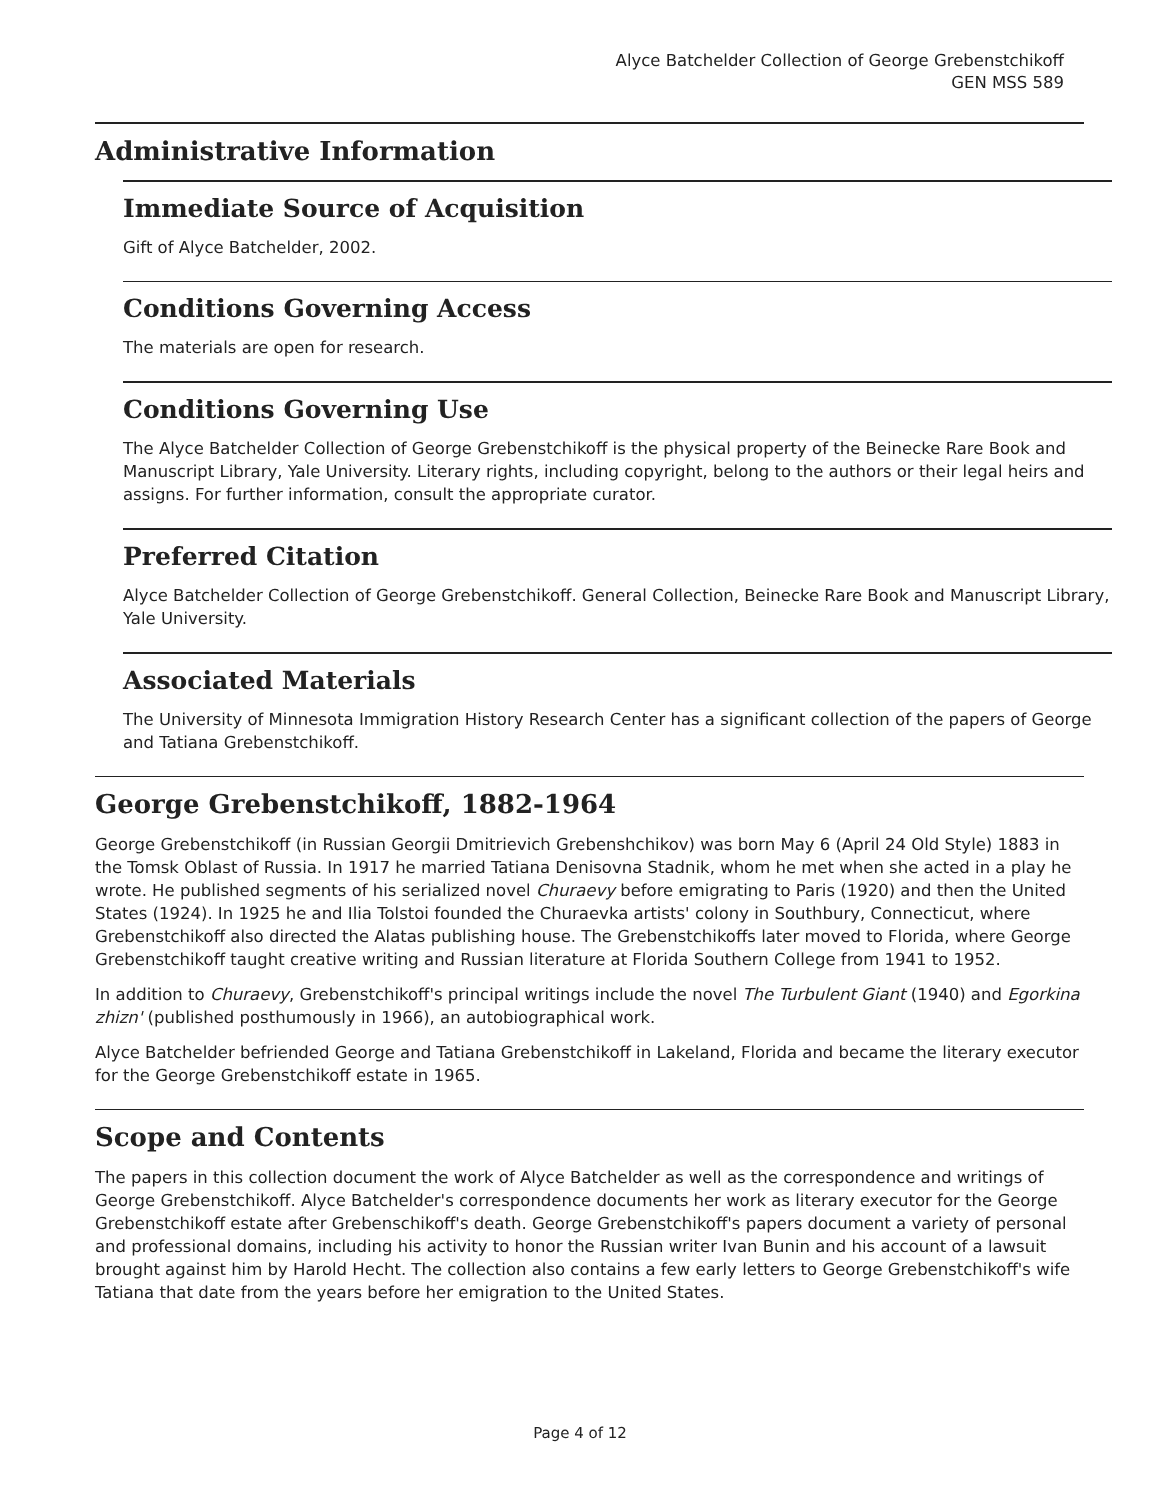Alyce Batchelder Collection of George Grebenstchikoff
GEN MSS 589
Administrative Information
Immediate Source of Acquisition
Gift of Alyce Batchelder, 2002.
Conditions Governing Access
The materials are open for research.
Conditions Governing Use
The Alyce Batchelder Collection of George Grebenstchikoff is the physical property of the Beinecke Rare Book and Manuscript Library, Yale University. Literary rights, including copyright, belong to the authors or their legal heirs and assigns. For further information, consult the appropriate curator.
Preferred Citation
Alyce Batchelder Collection of George Grebenstchikoff. General Collection, Beinecke Rare Book and Manuscript Library, Yale University.
Associated Materials
The University of Minnesota Immigration History Research Center has a significant collection of the papers of George and Tatiana Grebenstchikoff.
George Grebenstchikoff, 1882-1964
George Grebenstchikoff (in Russian Georgii Dmitrievich Grebenshchikov) was born May 6 (April 24 Old Style) 1883 in the Tomsk Oblast of Russia. In 1917 he married Tatiana Denisovna Stadnik, whom he met when she acted in a play he wrote. He published segments of his serialized novel Churaevy before emigrating to Paris (1920) and then the United States (1924). In 1925 he and Ilia Tolstoi founded the Churaevka artists' colony in Southbury, Connecticut, where Grebenstchikoff also directed the Alatas publishing house. The Grebenstchikoffs later moved to Florida, where George Grebenstchikoff taught creative writing and Russian literature at Florida Southern College from 1941 to 1952.
In addition to Churaevy, Grebenstchikoff's principal writings include the novel The Turbulent Giant (1940) and Egorkina zhizn' (published posthumously in 1966), an autobiographical work.
Alyce Batchelder befriended George and Tatiana Grebenstchikoff in Lakeland, Florida and became the literary executor for the George Grebenstchikoff estate in 1965.
Scope and Contents
The papers in this collection document the work of Alyce Batchelder as well as the correspondence and writings of George Grebenstchikoff. Alyce Batchelder's correspondence documents her work as literary executor for the George Grebenstchikoff estate after Grebenschikoff's death. George Grebenstchikoff's papers document a variety of personal and professional domains, including his activity to honor the Russian writer Ivan Bunin and his account of a lawsuit brought against him by Harold Hecht. The collection also contains a few early letters to George Grebenstchikoff's wife Tatiana that date from the years before her emigration to the United States.
Page 4 of 12